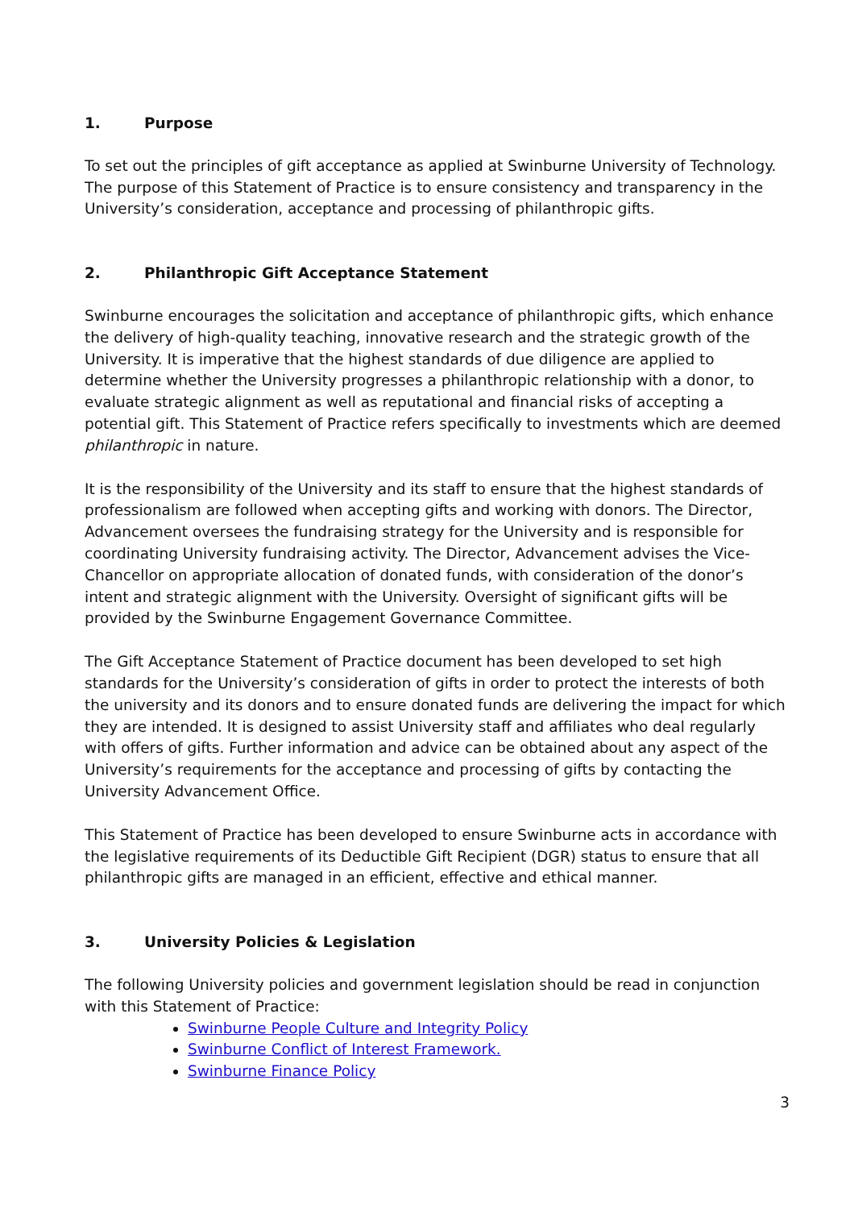1. Purpose
To set out the principles of gift acceptance as applied at Swinburne University of Technology. The purpose of this Statement of Practice is to ensure consistency and transparency in the University’s consideration, acceptance and processing of philanthropic gifts.
2. Philanthropic Gift Acceptance Statement
Swinburne encourages the solicitation and acceptance of philanthropic gifts, which enhance the delivery of high-quality teaching, innovative research and the strategic growth of the University. It is imperative that the highest standards of due diligence are applied to determine whether the University progresses a philanthropic relationship with a donor, to evaluate strategic alignment as well as reputational and financial risks of accepting a potential gift. This Statement of Practice refers specifically to investments which are deemed philanthropic in nature.
It is the responsibility of the University and its staff to ensure that the highest standards of professionalism are followed when accepting gifts and working with donors. The Director, Advancement oversees the fundraising strategy for the University and is responsible for coordinating University fundraising activity. The Director, Advancement advises the Vice-Chancellor on appropriate allocation of donated funds, with consideration of the donor’s intent and strategic alignment with the University. Oversight of significant gifts will be provided by the Swinburne Engagement Governance Committee.
The Gift Acceptance Statement of Practice document has been developed to set high standards for the University’s consideration of gifts in order to protect the interests of both the university and its donors and to ensure donated funds are delivering the impact for which they are intended. It is designed to assist University staff and affiliates who deal regularly with offers of gifts. Further information and advice can be obtained about any aspect of the University’s requirements for the acceptance and processing of gifts by contacting the University Advancement Office.
This Statement of Practice has been developed to ensure Swinburne acts in accordance with the legislative requirements of its Deductible Gift Recipient (DGR) status to ensure that all philanthropic gifts are managed in an efficient, effective and ethical manner.
3. University Policies & Legislation
The following University policies and government legislation should be read in conjunction with this Statement of Practice:
Swinburne People Culture and Integrity Policy
Swinburne Conflict of Interest Framework.
Swinburne Finance Policy
3